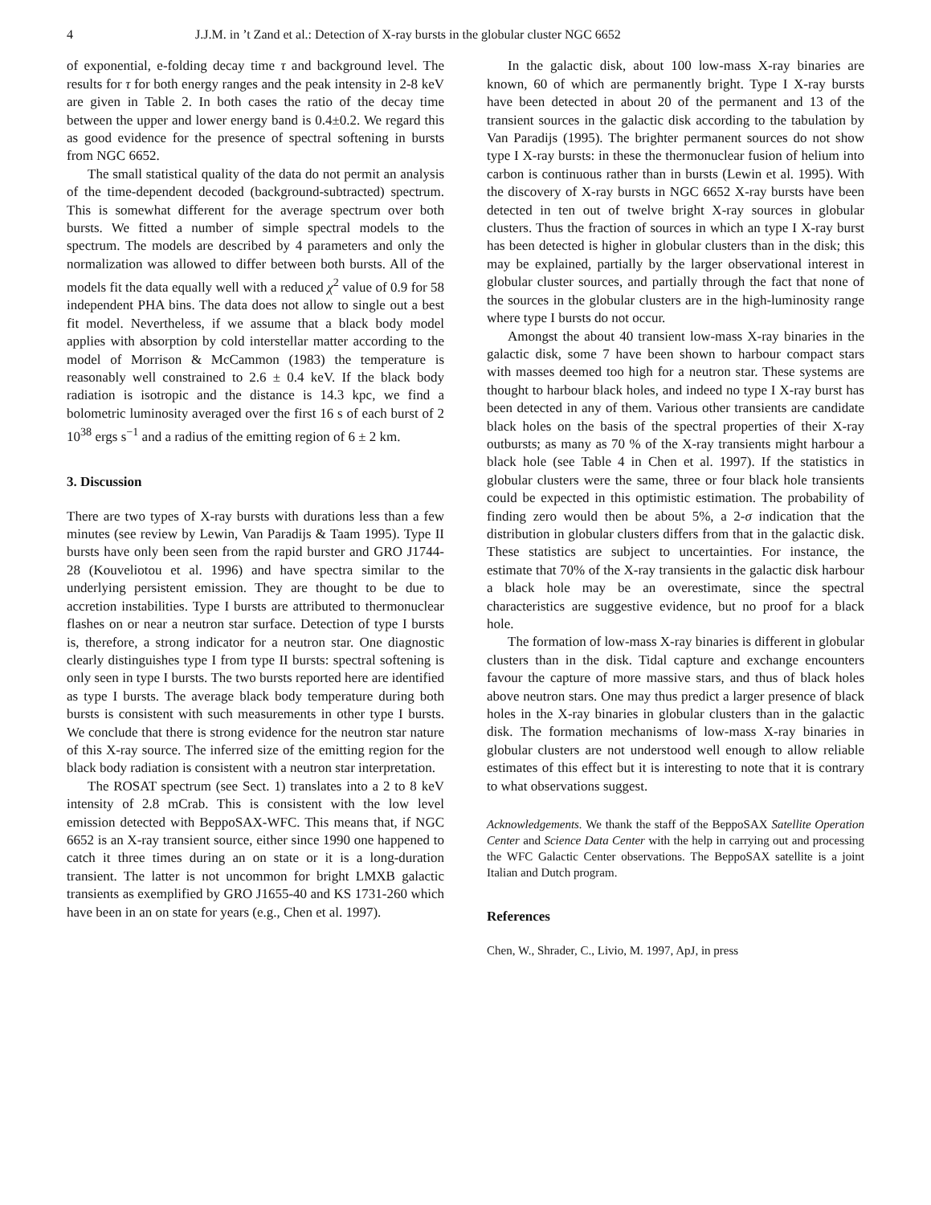4 J.J.M. in ’t Zand et al.: Detection of X-ray bursts in the globular cluster NGC 6652
of exponential, e-folding decay time τ and background level. The results for τ for both energy ranges and the peak intensity in 2-8 keV are given in Table 2. In both cases the ratio of the decay time between the upper and lower energy band is 0.4±0.2. We regard this as good evidence for the presence of spectral softening in bursts from NGC 6652.
The small statistical quality of the data do not permit an analysis of the time-dependent decoded (background-subtracted) spectrum. This is somewhat different for the average spectrum over both bursts. We fitted a number of simple spectral models to the spectrum. The models are described by 4 parameters and only the normalization was allowed to differ between both bursts. All of the models fit the data equally well with a reduced χ<sup>2</sup> value of 0.9 for 58 independent PHA bins. The data does not allow to single out a best fit model. Nevertheless, if we assume that a black body model applies with absorption by cold interstellar matter according to the model of Morrison & McCammon (1983) the temperature is reasonably well constrained to 2.6 ± 0.4 keV. If the black body radiation is isotropic and the distance is 14.3 kpc, we find a bolometric luminosity averaged over the first 16 s of each burst of 2 10<sup>38</sup> ergs s<sup>−1</sup> and a radius of the emitting region of 6 ± 2 km.
3. Discussion
There are two types of X-ray bursts with durations less than a few minutes (see review by Lewin, Van Paradijs & Taam 1995). Type II bursts have only been seen from the rapid burster and GRO J1744-28 (Kouveliotou et al. 1996) and have spectra similar to the underlying persistent emission. They are thought to be due to accretion instabilities. Type I bursts are attributed to thermonuclear flashes on or near a neutron star surface. Detection of type I bursts is, therefore, a strong indicator for a neutron star. One diagnostic clearly distinguishes type I from type II bursts: spectral softening is only seen in type I bursts. The two bursts reported here are identified as type I bursts. The average black body temperature during both bursts is consistent with such measurements in other type I bursts. We conclude that there is strong evidence for the neutron star nature of this X-ray source. The inferred size of the emitting region for the black body radiation is consistent with a neutron star interpretation.
The ROSAT spectrum (see Sect. 1) translates into a 2 to 8 keV intensity of 2.8 mCrab. This is consistent with the low level emission detected with BeppoSAX-WFC. This means that, if NGC 6652 is an X-ray transient source, either since 1990 one happened to catch it three times during an on state or it is a long-duration transient. The latter is not uncommon for bright LMXB galactic transients as exemplified by GRO J1655-40 and KS 1731-260 which have been in an on state for years (e.g., Chen et al. 1997).
In the galactic disk, about 100 low-mass X-ray binaries are known, 60 of which are permanently bright. Type I X-ray bursts have been detected in about 20 of the permanent and 13 of the transient sources in the galactic disk according to the tabulation by Van Paradijs (1995). The brighter permanent sources do not show type I X-ray bursts: in these the thermonuclear fusion of helium into carbon is continuous rather than in bursts (Lewin et al. 1995). With the discovery of X-ray bursts in NGC 6652 X-ray bursts have been detected in ten out of twelve bright X-ray sources in globular clusters. Thus the fraction of sources in which an type I X-ray burst has been detected is higher in globular clusters than in the disk; this may be explained, partially by the larger observational interest in globular cluster sources, and partially through the fact that none of the sources in the globular clusters are in the high-luminosity range where type I bursts do not occur.
Amongst the about 40 transient low-mass X-ray binaries in the galactic disk, some 7 have been shown to harbour compact stars with masses deemed too high for a neutron star. These systems are thought to harbour black holes, and indeed no type I X-ray burst has been detected in any of them. Various other transients are candidate black holes on the basis of the spectral properties of their X-ray outbursts; as many as 70 % of the X-ray transients might harbour a black hole (see Table 4 in Chen et al. 1997). If the statistics in globular clusters were the same, three or four black hole transients could be expected in this optimistic estimation. The probability of finding zero would then be about 5%, a 2-σ indication that the distribution in globular clusters differs from that in the galactic disk. These statistics are subject to uncertainties. For instance, the estimate that 70% of the X-ray transients in the galactic disk harbour a black hole may be an overestimate, since the spectral characteristics are suggestive evidence, but no proof for a black hole.
The formation of low-mass X-ray binaries is different in globular clusters than in the disk. Tidal capture and exchange encounters favour the capture of more massive stars, and thus of black holes above neutron stars. One may thus predict a larger presence of black holes in the X-ray binaries in globular clusters than in the galactic disk. The formation mechanisms of low-mass X-ray binaries in globular clusters are not understood well enough to allow reliable estimates of this effect but it is interesting to note that it is contrary to what observations suggest.
Acknowledgements. We thank the staff of the BeppoSAX Satellite Operation Center and Science Data Center with the help in carrying out and processing the WFC Galactic Center observations. The BeppoSAX satellite is a joint Italian and Dutch program.
References
Chen, W., Shrader, C., Livio, M. 1997, ApJ, in press